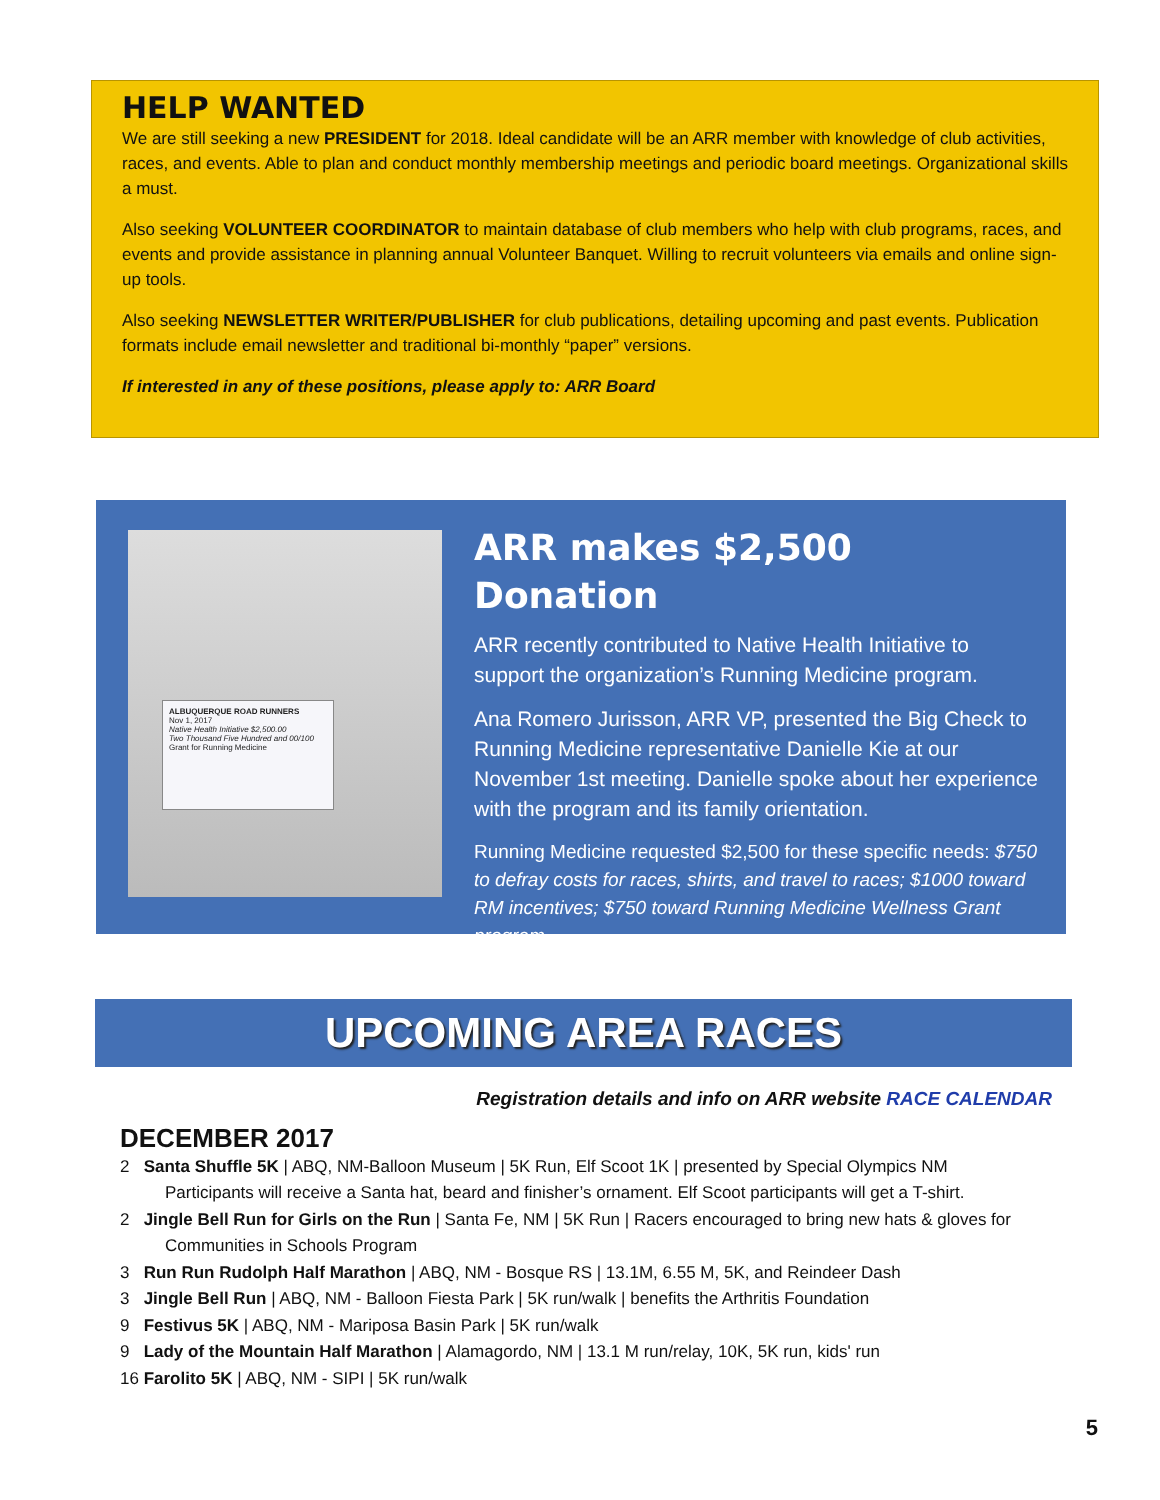HELP WANTED
We are still seeking a new PRESIDENT for 2018. Ideal candidate will be an ARR member with knowledge of club activities, races, and events. Able to plan and conduct monthly membership meetings and periodic board meetings. Organizational skills a must.
Also seeking VOLUNTEER COORDINATOR to maintain database of club members who help with club programs, races, and events and provide assistance in planning annual Volunteer Banquet. Willing to recruit volunteers via emails and online sign-up tools.
Also seeking NEWSLETTER WRITER/PUBLISHER for club publications, detailing upcoming and past events. Publication formats include email newsletter and traditional bi-monthly “paper” versions.
If interested in any of these positions, please apply to: ARR Board
ALBUQUERQUE ROAD RUNNERS
Nov 1, 2017
Native Health Initiative $2,500.00
Two Thousand Five Hundred and 00/100
Grant for Running Medicine
ARR makes $2,500 Donation
ARR recently contributed to Native Health Initiative to support the organization’s Running Medicine program.
Ana Romero Jurisson, ARR VP, presented the Big Check to Running Medicine representative Danielle Kie at our November 1st meeting. Danielle spoke about her experience with the program and its family orientation.
Running Medicine requested $2,500 for these specific needs: $750 to defray costs for races, shirts, and travel to races; $1000 toward RM incentives; $750 toward Running Medicine Wellness Grant program.
UPCOMING AREA RACES
Registration details and info on ARR website RACE CALENDAR
DECEMBER 2017
2 Santa Shuffle 5K | ABQ, NM-Balloon Museum | 5K Run, Elf Scoot 1K | presented by Special Olympics NM
Participants will receive a Santa hat, beard and finisher’s ornament. Elf Scoot participants will get a T-shirt.
2 Jingle Bell Run for Girls on the Run | Santa Fe, NM | 5K Run | Racers encouraged to bring new hats & gloves for
Communities in Schools Program
3 Run Run Rudolph Half Marathon | ABQ, NM - Bosque RS | 13.1M, 6.55 M, 5K, and Reindeer Dash
3 Jingle Bell Run | ABQ, NM - Balloon Fiesta Park | 5K run/walk | benefits the Arthritis Foundation
9 Festivus 5K | ABQ, NM - Mariposa Basin Park | 5K run/walk
9 Lady of the Mountain Half Marathon | Alamagordo, NM | 13.1 M run/relay, 10K, 5K run, kids' run
16 Farolito 5K | ABQ, NM - SIPI | 5K run/walk
5